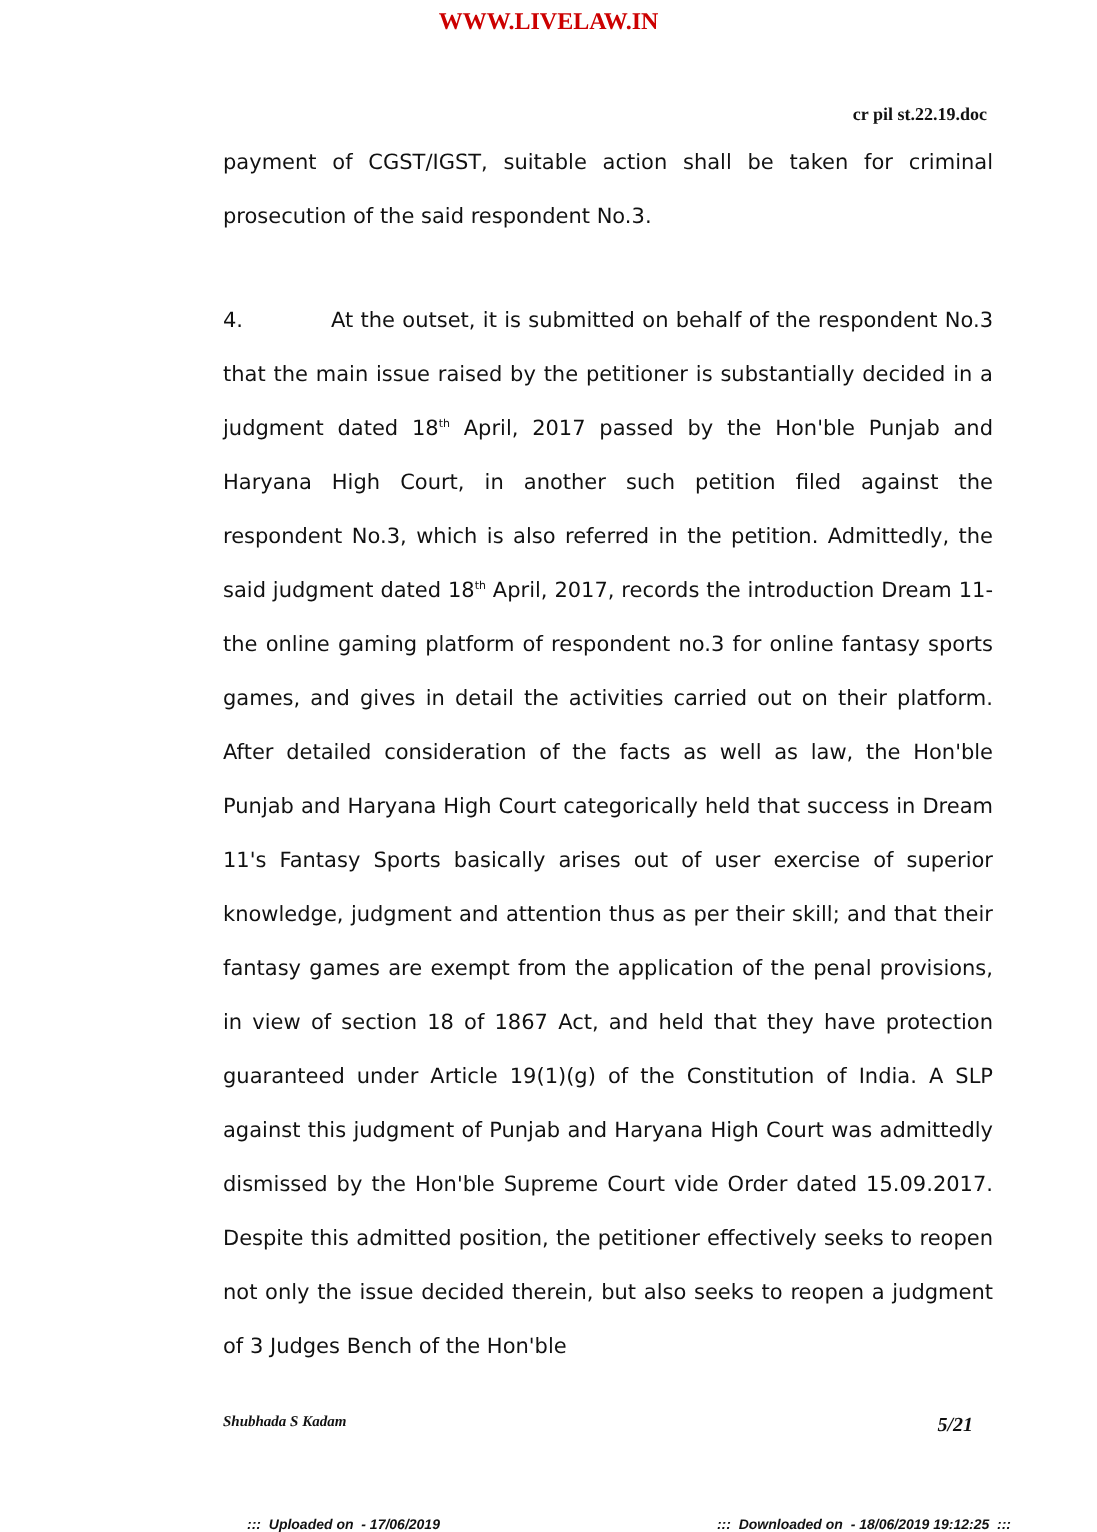WWW.LIVELAW.IN
cr pil st.22.19.doc
payment of CGST/IGST, suitable action shall be taken for criminal prosecution of the said respondent No.3.
4. At the outset, it is submitted on behalf of the respondent No.3 that the main issue raised by the petitioner is substantially decided in a judgment dated 18<sup>th</sup> April, 2017 passed by the Hon'ble Punjab and Haryana High Court, in another such petition filed against the respondent No.3, which is also referred in the petition. Admittedly, the said judgment dated 18<sup>th</sup> April, 2017, records the introduction Dream 11- the online gaming platform of respondent no.3 for online fantasy sports games, and gives in detail the activities carried out on their platform. After detailed consideration of the facts as well as law, the Hon'ble Punjab and Haryana High Court categorically held that success in Dream 11's Fantasy Sports basically arises out of user exercise of superior knowledge, judgment and attention thus as per their skill; and that their fantasy games are exempt from the application of the penal provisions, in view of section 18 of 1867 Act, and held that they have protection guaranteed under Article 19(1)(g) of the Constitution of India. A SLP against this judgment of Punjab and Haryana High Court was admittedly dismissed by the Hon'ble Supreme Court vide Order dated 15.09.2017. Despite this admitted position, the petitioner effectively seeks to reopen not only the issue decided therein, but also seeks to reopen a judgment of 3 Judges Bench of the Hon'ble
Shubhada S Kadam 5/21
::: Uploaded on - 17/06/2019 ::: Downloaded on - 18/06/2019 19:12:25 :::